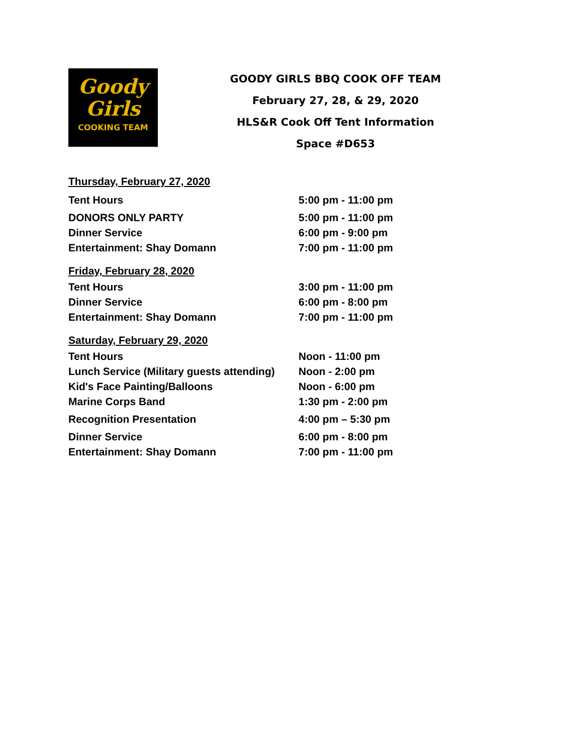Goody
Girls
COOKING TEAM
GOODY GIRLS BBQ COOK OFF TEAM
February 27, 28, & 29, 2020
HLS&R Cook Off Tent Information
Space #D653
| Thursday, February 27, 2020 | |
| Tent Hours | 5:00 pm - 11:00 pm |
| DONORS ONLY PARTY | 5:00 pm - 11:00 pm |
| Dinner Service | 6:00 pm - 9:00 pm |
| Entertainment: Shay Domann | 7:00 pm - 11:00 pm |
| Friday, February 28, 2020 | |
| Tent Hours | 3:00 pm - 11:00 pm |
| Dinner Service | 6:00 pm - 8:00 pm |
| Entertainment: Shay Domann | 7:00 pm - 11:00 pm |
| Saturday, February 29, 2020 | |
| Tent Hours | Noon - 11:00 pm |
| Lunch Service (Military guests attending) | Noon - 2:00 pm |
| Kid's Face Painting/Balloons | Noon - 6:00 pm |
| Marine Corps Band | 1:30 pm - 2:00 pm |
| Recognition Presentation | 4:00 pm – 5:30 pm |
| Dinner Service | 6:00 pm - 8:00 pm |
| Entertainment: Shay Domann | 7:00 pm - 11:00 pm |